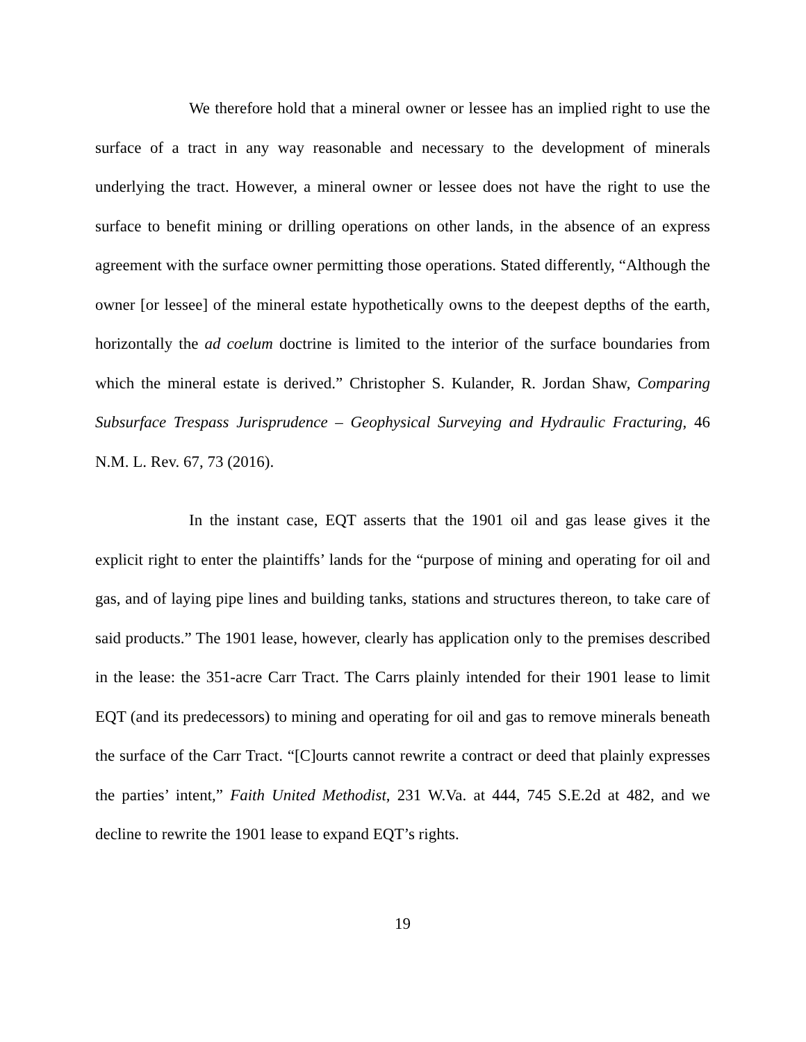We therefore hold that a mineral owner or lessee has an implied right to use the surface of a tract in any way reasonable and necessary to the development of minerals underlying the tract. However, a mineral owner or lessee does not have the right to use the surface to benefit mining or drilling operations on other lands, in the absence of an express agreement with the surface owner permitting those operations. Stated differently, “Although the owner [or lessee] of the mineral estate hypothetically owns to the deepest depths of the earth, horizontally the ad coelum doctrine is limited to the interior of the surface boundaries from which the mineral estate is derived.” Christopher S. Kulander, R. Jordan Shaw, Comparing Subsurface Trespass Jurisprudence – Geophysical Surveying and Hydraulic Fracturing, 46 N.M. L. Rev. 67, 73 (2016).
In the instant case, EQT asserts that the 1901 oil and gas lease gives it the explicit right to enter the plaintiffs’ lands for the “purpose of mining and operating for oil and gas, and of laying pipe lines and building tanks, stations and structures thereon, to take care of said products.” The 1901 lease, however, clearly has application only to the premises described in the lease: the 351-acre Carr Tract. The Carrs plainly intended for their 1901 lease to limit EQT (and its predecessors) to mining and operating for oil and gas to remove minerals beneath the surface of the Carr Tract. “[C]ourts cannot rewrite a contract or deed that plainly expresses the parties’ intent,” Faith United Methodist, 231 W.Va. at 444, 745 S.E.2d at 482, and we decline to rewrite the 1901 lease to expand EQT’s rights.
19